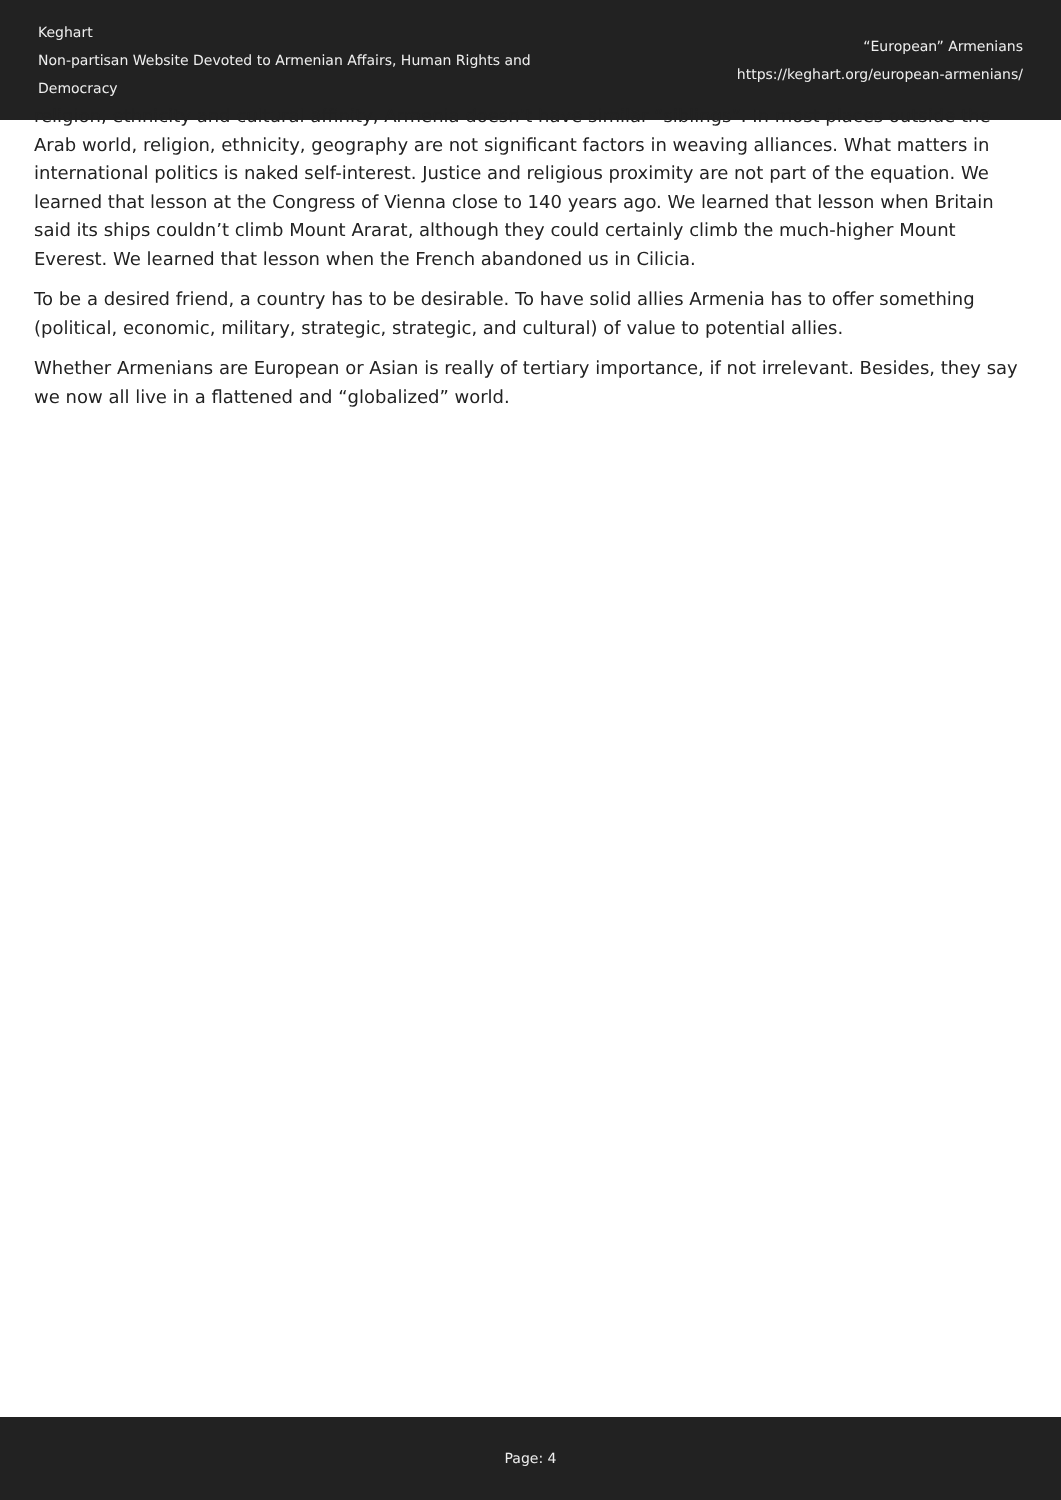Keghart
Non-partisan Website Devoted to Armenian Affairs, Human Rights and Democracy
“European” Armenians
https://keghart.org/european-armenians/
religion, ethnicity and cultural affinity, Armenia doesn’t have similar “siblings”. In most places outside the Arab world, religion, ethnicity, geography are not significant factors in weaving alliances. What matters in international politics is naked self-interest. Justice and religious proximity are not part of the equation. We learned that lesson at the Congress of Vienna close to 140 years ago. We learned that lesson when Britain said its ships couldn’t climb Mount Ararat, although they could certainly climb the much-higher Mount Everest. We learned that lesson when the French abandoned us in Cilicia.
To be a desired friend, a country has to be desirable. To have solid allies Armenia has to offer something (political, economic, military, strategic, strategic, and cultural) of value to potential allies.
Whether Armenians are European or Asian is really of tertiary importance, if not irrelevant. Besides, they say we now all live in a flattened and “globalized” world.
Page: 4